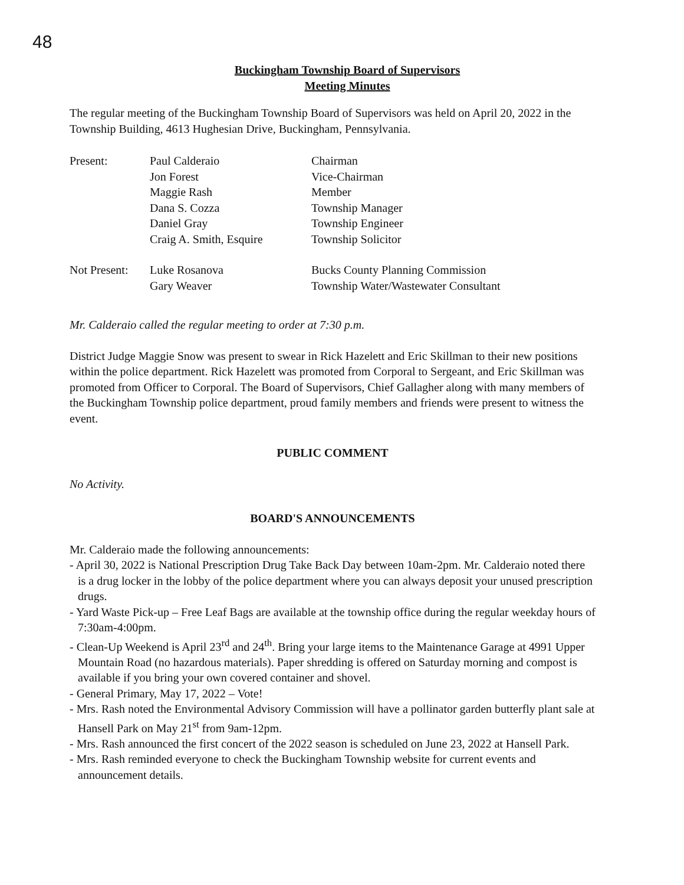48
Buckingham Township Board of Supervisors
Meeting Minutes
The regular meeting of the Buckingham Township Board of Supervisors was held on April 20, 2022 in the Township Building, 4613 Hughesian Drive, Buckingham, Pennsylvania.
Present:
Paul Calderaio
Jon Forest
Maggie Rash
Dana S. Cozza
Daniel Gray
Craig A. Smith, Esquire
Chairman
Vice-Chairman
Member
Township Manager
Township Engineer
Township Solicitor
Not Present:
Luke Rosanova
Gary Weaver
Bucks County Planning Commission
Township Water/Wastewater Consultant
Mr. Calderaio called the regular meeting to order at 7:30 p.m.
District Judge Maggie Snow was present to swear in Rick Hazelett and Eric Skillman to their new positions within the police department. Rick Hazelett was promoted from Corporal to Sergeant, and Eric Skillman was promoted from Officer to Corporal. The Board of Supervisors, Chief Gallagher along with many members of the Buckingham Township police department, proud family members and friends were present to witness the event.
PUBLIC COMMENT
No Activity.
BOARD'S ANNOUNCEMENTS
Mr. Calderaio made the following announcements:
- April 30, 2022 is National Prescription Drug Take Back Day between 10am-2pm. Mr. Calderaio noted there is a drug locker in the lobby of the police department where you can always deposit your unused prescription drugs.
- Yard Waste Pick-up – Free Leaf Bags are available at the township office during the regular weekday hours of 7:30am-4:00pm.
- Clean-Up Weekend is April 23<sup>rd</sup> and 24<sup>th</sup>. Bring your large items to the Maintenance Garage at 4991 Upper Mountain Road (no hazardous materials). Paper shredding is offered on Saturday morning and compost is available if you bring your own covered container and shovel.
- General Primary, May 17, 2022 – Vote!
- Mrs. Rash noted the Environmental Advisory Commission will have a pollinator garden butterfly plant sale at Hansell Park on May 21<sup>st</sup> from 9am-12pm.
- Mrs. Rash announced the first concert of the 2022 season is scheduled on June 23, 2022 at Hansell Park.
- Mrs. Rash reminded everyone to check the Buckingham Township website for current events and announcement details.